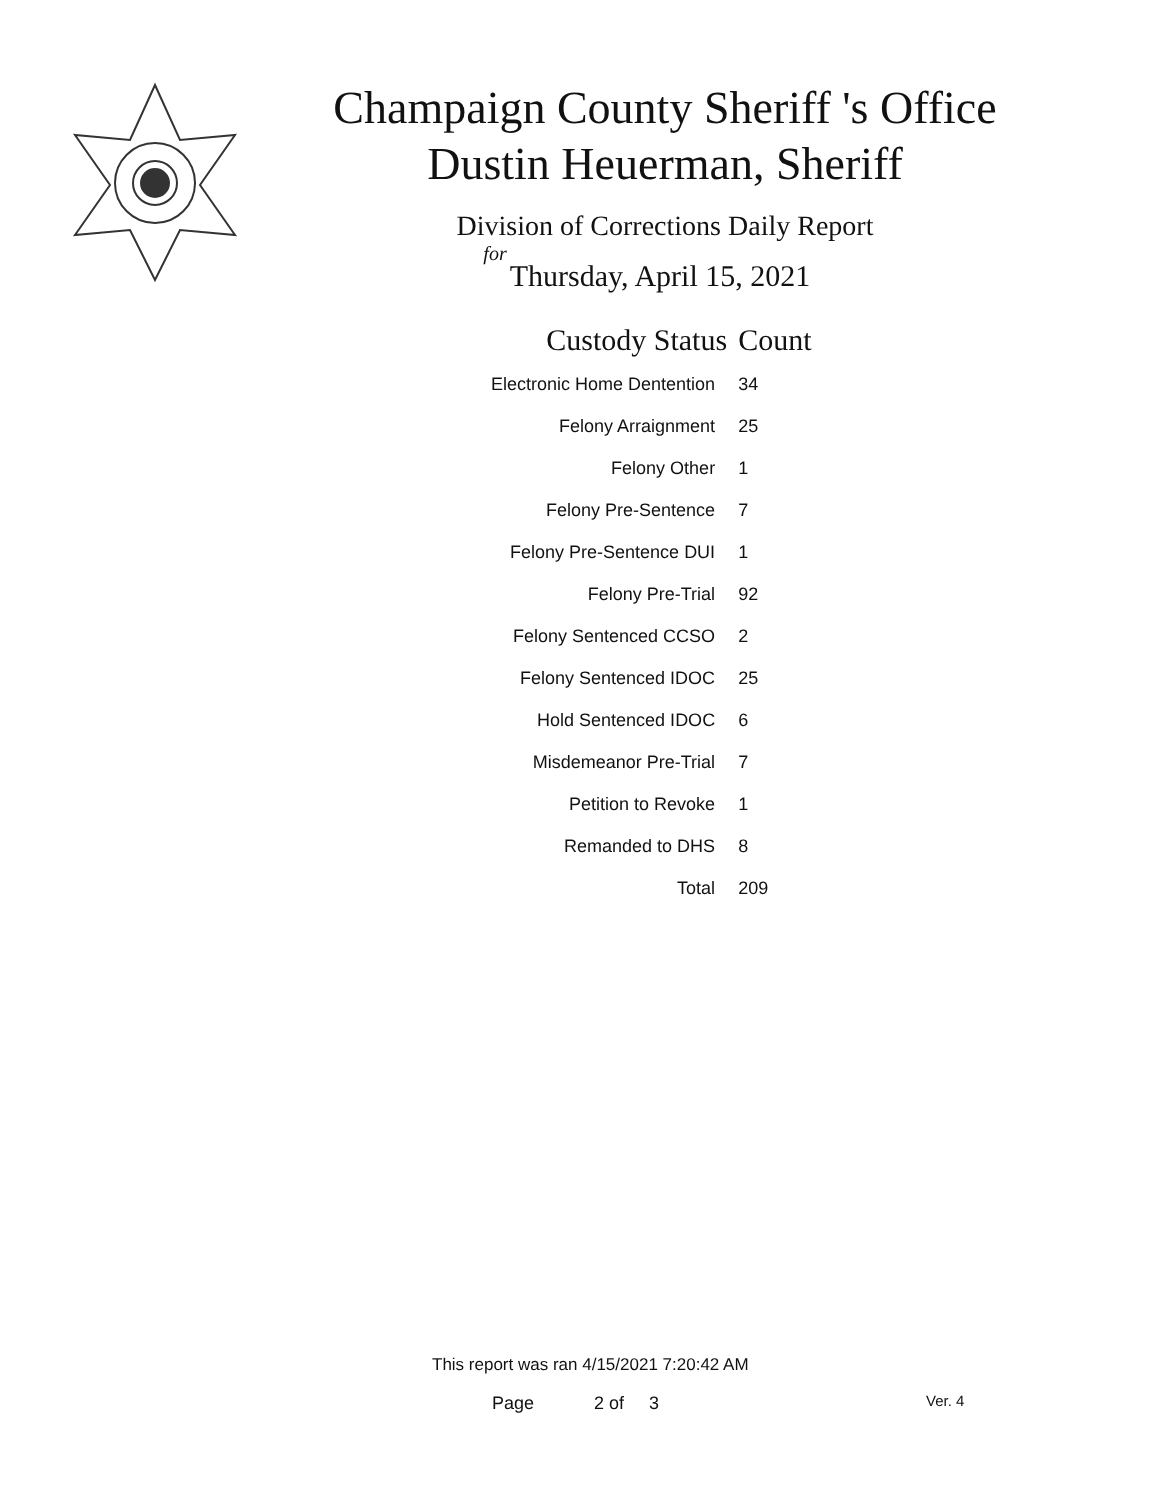Champaign County Sheriff 's Office
Dustin Heuerman, Sheriff
Division of Corrections Daily Report
for
Thursday, April 15, 2021
| Custody Status | Count |
| --- | --- |
| Electronic Home Dentention | 34 |
| Felony Arraignment | 25 |
| Felony Other | 1 |
| Felony Pre-Sentence | 7 |
| Felony Pre-Sentence DUI | 1 |
| Felony Pre-Trial | 92 |
| Felony Sentenced CCSO | 2 |
| Felony Sentenced IDOC | 25 |
| Hold Sentenced IDOC | 6 |
| Misdemeanor Pre-Trial | 7 |
| Petition to Revoke | 1 |
| Remanded to DHS | 8 |
| Total | 209 |
This report was ran 4/15/2021 7:20:42 AM
Page 2 of 3 Ver. 4